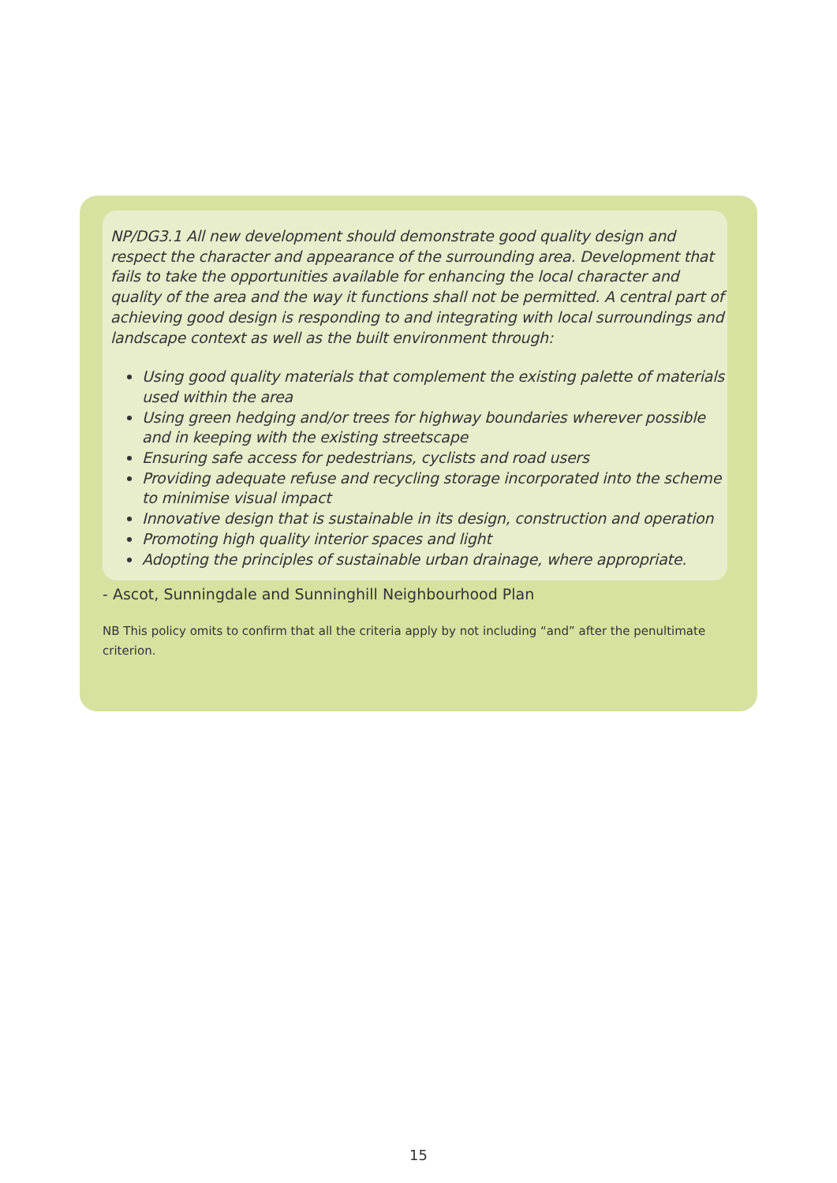NP/DG3.1 All new development should demonstrate good quality design and respect the character and appearance of the surrounding area. Development that fails to take the opportunities available for enhancing the local character and quality of the area and the way it functions shall not be permitted. A central part of achieving good design is responding to and integrating with local surroundings and landscape context as well as the built environment through:
Using good quality materials that complement the existing palette of materials used within the area
Using green hedging and/or trees for highway boundaries wherever possible and in keeping with the existing streetscape
Ensuring safe access for pedestrians, cyclists and road users
Providing adequate refuse and recycling storage incorporated into the scheme to minimise visual impact
Innovative design that is sustainable in its design, construction and operation
Promoting high quality interior spaces and light
Adopting the principles of sustainable urban drainage, where appropriate.
- Ascot, Sunningdale and Sunninghill Neighbourhood Plan
NB This policy omits to confirm that all the criteria apply by not including “and” after the penultimate criterion.
15